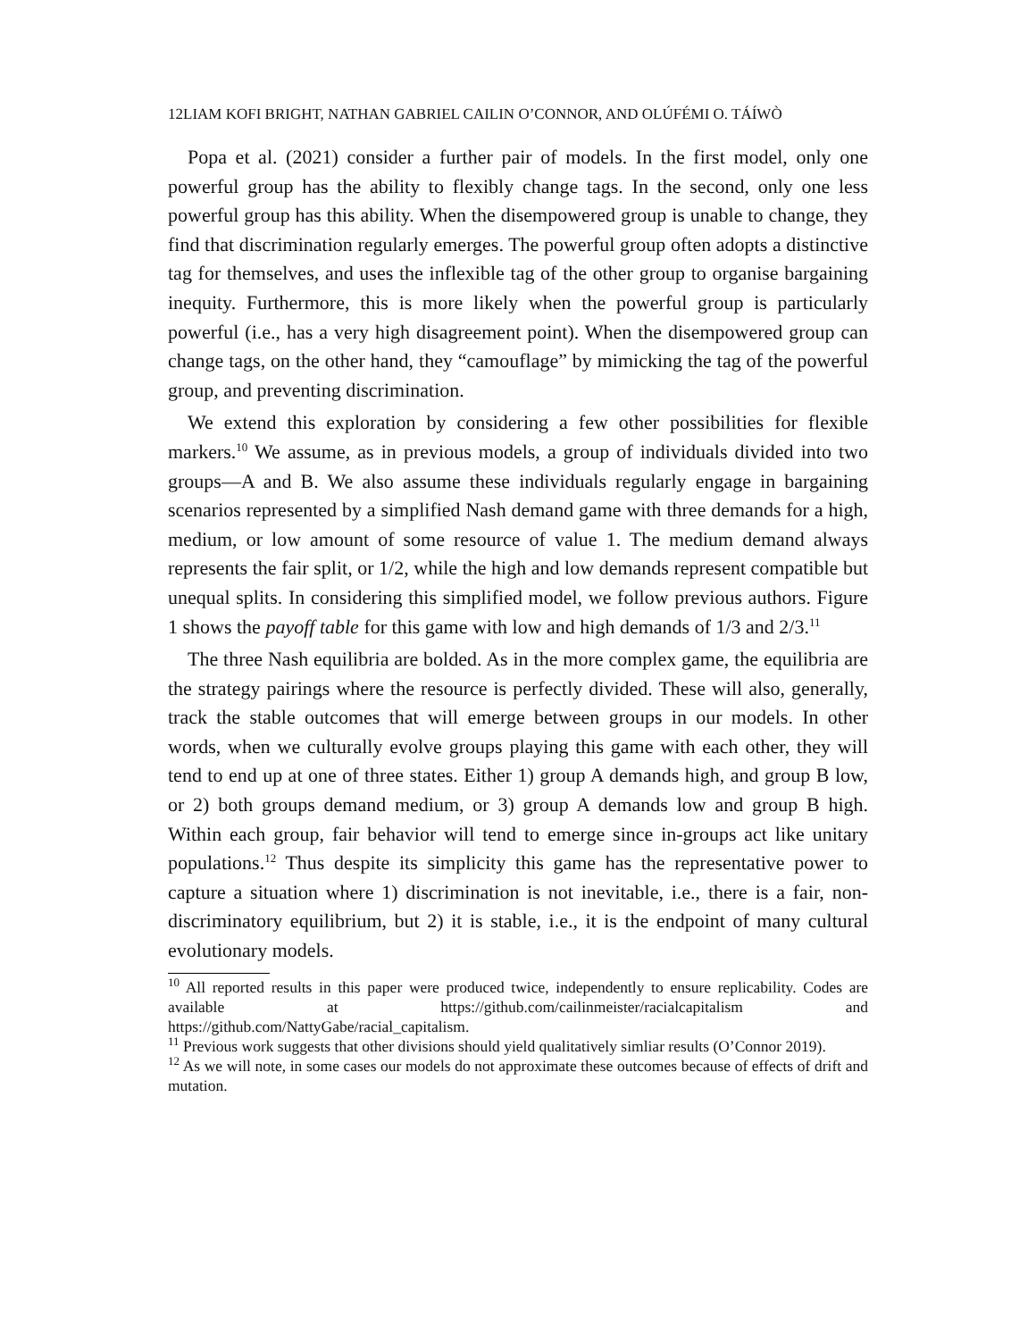12LIAM KOFI BRIGHT, NATHAN GABRIEL CAILIN O’CONNOR, AND OLÚFÉMI O. TÁÍWÒ
Popa et al. (2021) consider a further pair of models. In the first model, only one powerful group has the ability to flexibly change tags. In the second, only one less powerful group has this ability. When the disempowered group is unable to change, they find that discrimination regularly emerges. The powerful group often adopts a distinctive tag for themselves, and uses the inflexible tag of the other group to organise bargaining inequity. Furthermore, this is more likely when the powerful group is particularly powerful (i.e., has a very high disagreement point). When the disempowered group can change tags, on the other hand, they “camouflage” by mimicking the tag of the powerful group, and preventing discrimination.
We extend this exploration by considering a few other possibilities for flexible markers.<sup>10</sup> We assume, as in previous models, a group of individuals divided into two groups—A and B. We also assume these individuals regularly engage in bargaining scenarios represented by a simplified Nash demand game with three demands for a high, medium, or low amount of some resource of value 1. The medium demand always represents the fair split, or 1/2, while the high and low demands represent compatible but unequal splits. In considering this simplified model, we follow previous authors. Figure 1 shows the payoff table for this game with low and high demands of 1/3 and 2/3.<sup>11</sup>
The three Nash equilibria are bolded. As in the more complex game, the equilibria are the strategy pairings where the resource is perfectly divided. These will also, generally, track the stable outcomes that will emerge between groups in our models. In other words, when we culturally evolve groups playing this game with each other, they will tend to end up at one of three states. Either 1) group A demands high, and group B low, or 2) both groups demand medium, or 3) group A demands low and group B high. Within each group, fair behavior will tend to emerge since in-groups act like unitary populations.<sup>12</sup> Thus despite its simplicity this game has the representative power to capture a situation where 1) discrimination is not inevitable, i.e., there is a fair, non-discriminatory equilibrium, but 2) it is stable, i.e., it is the endpoint of many cultural evolutionary models.
<sup>10</sup> All reported results in this paper were produced twice, independently to ensure replicability. Codes are available at https://github.com/cailinmeister/racialcapitalism and https://github.com/NattyGabe/racial_capitalism.
<sup>11</sup> Previous work suggests that other divisions should yield qualitatively simliar results (O’Connor 2019).
<sup>12</sup> As we will note, in some cases our models do not approximate these outcomes because of effects of drift and mutation.